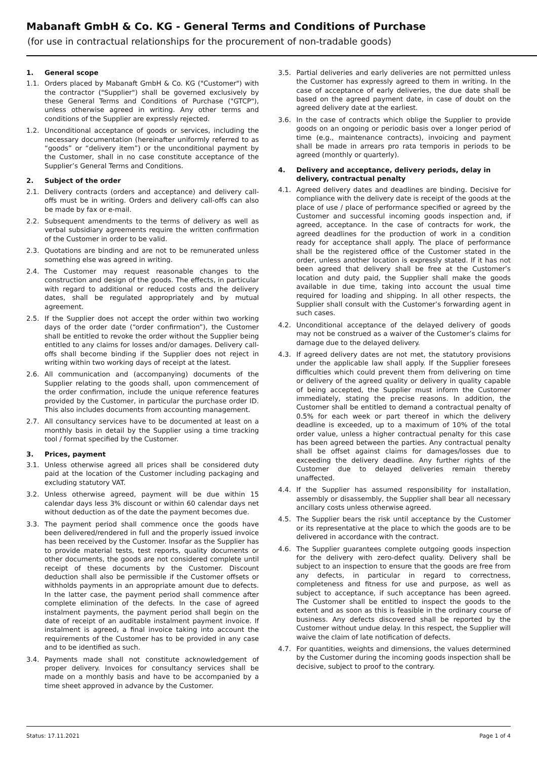Mabanaft GmbH & Co. KG - General Terms and Conditions of Purchase
(for use in contractual relationships for the procurement of non-tradable goods)
1. General scope
1.1. Orders placed by Mabanaft GmbH & Co. KG ("Customer") with the contractor ("Supplier") shall be governed exclusively by these General Terms and Conditions of Purchase ("GTCP"), unless otherwise agreed in writing. Any other terms and conditions of the Supplier are expressly rejected.
1.2. Unconditional acceptance of goods or services, including the necessary documentation (hereinafter uniformly referred to as “goods” or “delivery item”) or the unconditional payment by the Customer, shall in no case constitute acceptance of the Supplier’s General Terms and Conditions.
2. Subject of the order
2.1. Delivery contracts (orders and acceptance) and delivery call-offs must be in writing. Orders and delivery call-offs can also be made by fax or e-mail.
2.2. Subsequent amendments to the terms of delivery as well as verbal subsidiary agreements require the written confirmation of the Customer in order to be valid.
2.3. Quotations are binding and are not to be remunerated unless something else was agreed in writing.
2.4. The Customer may request reasonable changes to the construction and design of the goods. The effects, in particular with regard to additional or reduced costs and the delivery dates, shall be regulated appropriately and by mutual agreement.
2.5. If the Supplier does not accept the order within two working days of the order date (“order confirmation”), the Customer shall be entitled to revoke the order without the Supplier being entitled to any claims for losses and/or damages. Delivery call-offs shall become binding if the Supplier does not reject in writing within two working days of receipt at the latest.
2.6. All communication and (accompanying) documents of the Supplier relating to the goods shall, upon commencement of the order confirmation, include the unique reference features provided by the Customer, in particular the purchase order ID. This also includes documents from accounting management.
2.7. All consultancy services have to be documented at least on a monthly basis in detail by the Supplier using a time tracking tool / format specified by the Customer.
3. Prices, payment
3.1. Unless otherwise agreed all prices shall be considered duty paid at the location of the Customer including packaging and excluding statutory VAT.
3.2. Unless otherwise agreed, payment will be due within 15 calendar days less 3% discount or within 60 calendar days net without deduction as of the date the payment becomes due.
3.3. The payment period shall commence once the goods have been delivered/rendered in full and the properly issued invoice has been received by the Customer. Insofar as the Supplier has to provide material tests, test reports, quality documents or other documents, the goods are not considered complete until receipt of these documents by the Customer. Discount deduction shall also be permissible if the Customer offsets or withholds payments in an appropriate amount due to defects. In the latter case, the payment period shall commence after complete elimination of the defects. In the case of agreed instalment payments, the payment period shall begin on the date of receipt of an auditable instalment payment invoice. If instalment is agreed, a final invoice taking into account the requirements of the Customer has to be provided in any case and to be identified as such.
3.4. Payments made shall not constitute acknowledgement of proper delivery. Invoices for consultancy services shall be made on a monthly basis and have to be accompanied by a time sheet approved in advance by the Customer.
3.5. Partial deliveries and early deliveries are not permitted unless the Customer has expressly agreed to them in writing. In the case of acceptance of early deliveries, the due date shall be based on the agreed payment date, in case of doubt on the agreed delivery date at the earliest.
3.6. In the case of contracts which oblige the Supplier to provide goods on an ongoing or periodic basis over a longer period of time (e.g., maintenance contracts), invoicing and payment shall be made in arrears pro rata temporis in periods to be agreed (monthly or quarterly).
4. Delivery and acceptance, delivery periods, delay in delivery, contractual penalty
4.1. Agreed delivery dates and deadlines are binding. Decisive for compliance with the delivery date is receipt of the goods at the place of use / place of performance specified or agreed by the Customer and successful incoming goods inspection and, if agreed, acceptance. In the case of contracts for work, the agreed deadlines for the production of work in a condition ready for acceptance shall apply. The place of performance shall be the registered office of the Customer stated in the order, unless another location is expressly stated. If it has not been agreed that delivery shall be free at the Customer’s location and duty paid, the Supplier shall make the goods available in due time, taking into account the usual time required for loading and shipping. In all other respects, the Supplier shall consult with the Customer’s forwarding agent in such cases.
4.2. Unconditional acceptance of the delayed delivery of goods may not be construed as a waiver of the Customer’s claims for damage due to the delayed delivery.
4.3. If agreed delivery dates are not met, the statutory provisions under the applicable law shall apply. If the Supplier foresees difficulties which could prevent them from delivering on time or delivery of the agreed quality or delivery in quality capable of being accepted, the Supplier must inform the Customer immediately, stating the precise reasons. In addition, the Customer shall be entitled to demand a contractual penalty of 0.5% for each week or part thereof in which the delivery deadline is exceeded, up to a maximum of 10% of the total order value, unless a higher contractual penalty for this case has been agreed between the parties. Any contractual penalty shall be offset against claims for damages/losses due to exceeding the delivery deadline. Any further rights of the Customer due to delayed deliveries remain thereby unaffected.
4.4. If the Supplier has assumed responsibility for installation, assembly or disassembly, the Supplier shall bear all necessary ancillary costs unless otherwise agreed.
4.5. The Supplier bears the risk until acceptance by the Customer or its representative at the place to which the goods are to be delivered in accordance with the contract.
4.6. The Supplier guarantees complete outgoing goods inspection for the delivery with zero-defect quality. Delivery shall be subject to an inspection to ensure that the goods are free from any defects, in particular in regard to correctness, completeness and fitness for use and purpose, as well as subject to acceptance, if such acceptance has been agreed. The Customer shall be entitled to inspect the goods to the extent and as soon as this is feasible in the ordinary course of business. Any defects discovered shall be reported by the Customer without undue delay. In this respect, the Supplier will waive the claim of late notification of defects.
4.7. For quantities, weights and dimensions, the values determined by the Customer during the incoming goods inspection shall be decisive, subject to proof to the contrary.
Status: 17.11.2021 Page 1 of 4